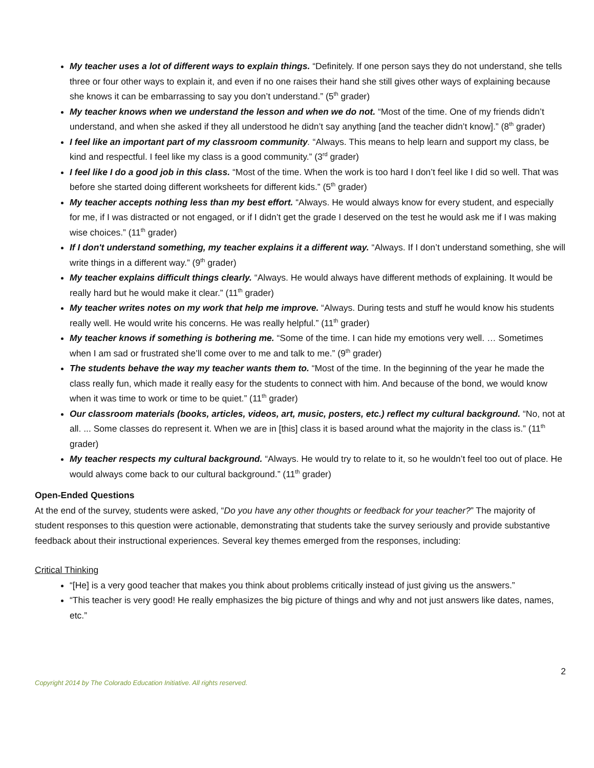My teacher uses a lot of different ways to explain things. “Definitely. If one person says they do not understand, she tells three or four other ways to explain it, and even if no one raises their hand she still gives other ways of explaining because she knows it can be embarrassing to say you don’t understand.” (5<sup>th</sup> grader)
My teacher knows when we understand the lesson and when we do not. “Most of the time. One of my friends didn’t understand, and when she asked if they all understood he didn’t say anything [and the teacher didn’t know].” (8<sup>th</sup> grader)
I feel like an important part of my classroom community. “Always. This means to help learn and support my class, be kind and respectful. I feel like my class is a good community.” (3<sup>rd</sup> grader)
I feel like I do a good job in this class. “Most of the time. When the work is too hard I don’t feel like I did so well. That was before she started doing different worksheets for different kids.” (5<sup>th</sup> grader)
My teacher accepts nothing less than my best effort. “Always. He would always know for every student, and especially for me, if I was distracted or not engaged, or if I didn’t get the grade I deserved on the test he would ask me if I was making wise choices.” (11<sup>th</sup> grader)
If I don't understand something, my teacher explains it a different way. “Always. If I don’t understand something, she will write things in a different way.” (9<sup>th</sup> grader)
My teacher explains difficult things clearly. “Always. He would always have different methods of explaining. It would be really hard but he would make it clear.” (11<sup>th</sup> grader)
My teacher writes notes on my work that help me improve. “Always. During tests and stuff he would know his students really well. He would write his concerns. He was really helpful.” (11<sup>th</sup> grader)
My teacher knows if something is bothering me. “Some of the time. I can hide my emotions very well. … Sometimes when I am sad or frustrated she’ll come over to me and talk to me.” (9<sup>th</sup> grader)
The students behave the way my teacher wants them to. “Most of the time. In the beginning of the year he made the class really fun, which made it really easy for the students to connect with him. And because of the bond, we would know when it was time to work or time to be quiet.” (11<sup>th</sup> grader)
Our classroom materials (books, articles, videos, art, music, posters, etc.) reflect my cultural background. “No, not at all. ... Some classes do represent it. When we are in [this] class it is based around what the majority in the class is.” (11<sup>th</sup> grader)
My teacher respects my cultural background. “Always. He would try to relate to it, so he wouldn’t feel too out of place. He would always come back to our cultural background.” (11<sup>th</sup> grader)
Open-Ended Questions
At the end of the survey, students were asked, “Do you have any other thoughts or feedback for your teacher?” The majority of student responses to this question were actionable, demonstrating that students take the survey seriously and provide substantive feedback about their instructional experiences. Several key themes emerged from the responses, including:
Critical Thinking
“[He] is a very good teacher that makes you think about problems critically instead of just giving us the answers.”
“This teacher is very good! He really emphasizes the big picture of things and why and not just answers like dates, names, etc.”
2
Copyright 2014 by The Colorado Education Initiative. All rights reserved.